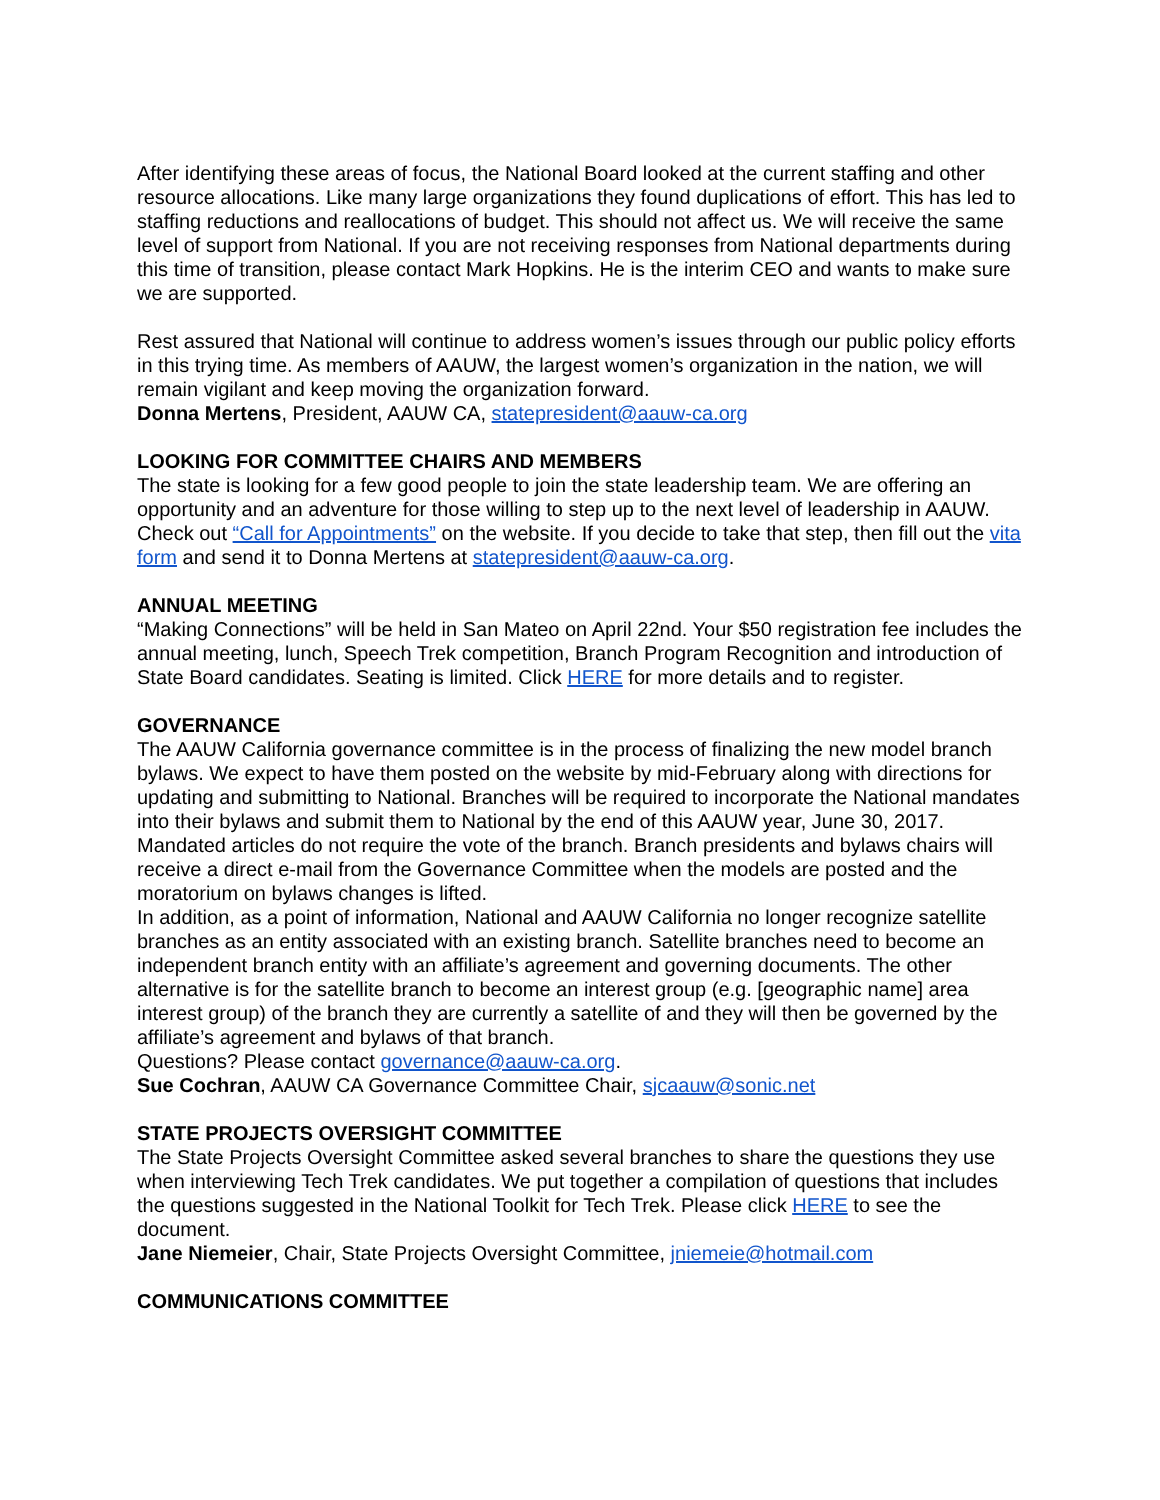After identifying these areas of focus, the National Board looked at the current staffing and other resource allocations. Like many large organizations they found duplications of effort. This has led to staffing reductions and reallocations of budget. This should not affect us. We will receive the same level of support from National. If you are not receiving responses from National departments during this time of transition, please contact Mark Hopkins. He is the interim CEO and wants to make sure we are supported.
Rest assured that National will continue to address women’s issues through our public policy efforts in this trying time. As members of AAUW, the largest women’s organization in the nation, we will remain vigilant and keep moving the organization forward.
Donna Mertens, President, AAUW CA, statepresident@aauw-ca.org
LOOKING FOR COMMITTEE CHAIRS AND MEMBERS
The state is looking for a few good people to join the state leadership team. We are offering an opportunity and an adventure for those willing to step up to the next level of leadership in AAUW. Check out “Call for Appointments” on the website. If you decide to take that step, then fill out the vita form and send it to Donna Mertens at statepresident@aauw-ca.org.
ANNUAL MEETING
“Making Connections” will be held in San Mateo on April 22nd. Your $50 registration fee includes the annual meeting, lunch, Speech Trek competition, Branch Program Recognition and introduction of State Board candidates. Seating is limited. Click HERE for more details and to register.
GOVERNANCE
The AAUW California governance committee is in the process of finalizing the new model branch bylaws. We expect to have them posted on the website by mid-February along with directions for updating and submitting to National. Branches will be required to incorporate the National mandates into their bylaws and submit them to National by the end of this AAUW year, June 30, 2017. Mandated articles do not require the vote of the branch. Branch presidents and bylaws chairs will receive a direct e-mail from the Governance Committee when the models are posted and the moratorium on bylaws changes is lifted.
In addition, as a point of information, National and AAUW California no longer recognize satellite branches as an entity associated with an existing branch. Satellite branches need to become an independent branch entity with an affiliate’s agreement and governing documents. The other alternative is for the satellite branch to become an interest group (e.g. [geographic name] area interest group) of the branch they are currently a satellite of and they will then be governed by the affiliate’s agreement and bylaws of that branch.
Questions? Please contact governance@aauw-ca.org.
Sue Cochran, AAUW CA Governance Committee Chair, sjcaauw@sonic.net
STATE PROJECTS OVERSIGHT COMMITTEE
The State Projects Oversight Committee asked several branches to share the questions they use when interviewing Tech Trek candidates. We put together a compilation of questions that includes the questions suggested in the National Toolkit for Tech Trek. Please click HERE to see the document.
Jane Niemeier, Chair, State Projects Oversight Committee, jniemeie@hotmail.com
COMMUNICATIONS COMMITTEE